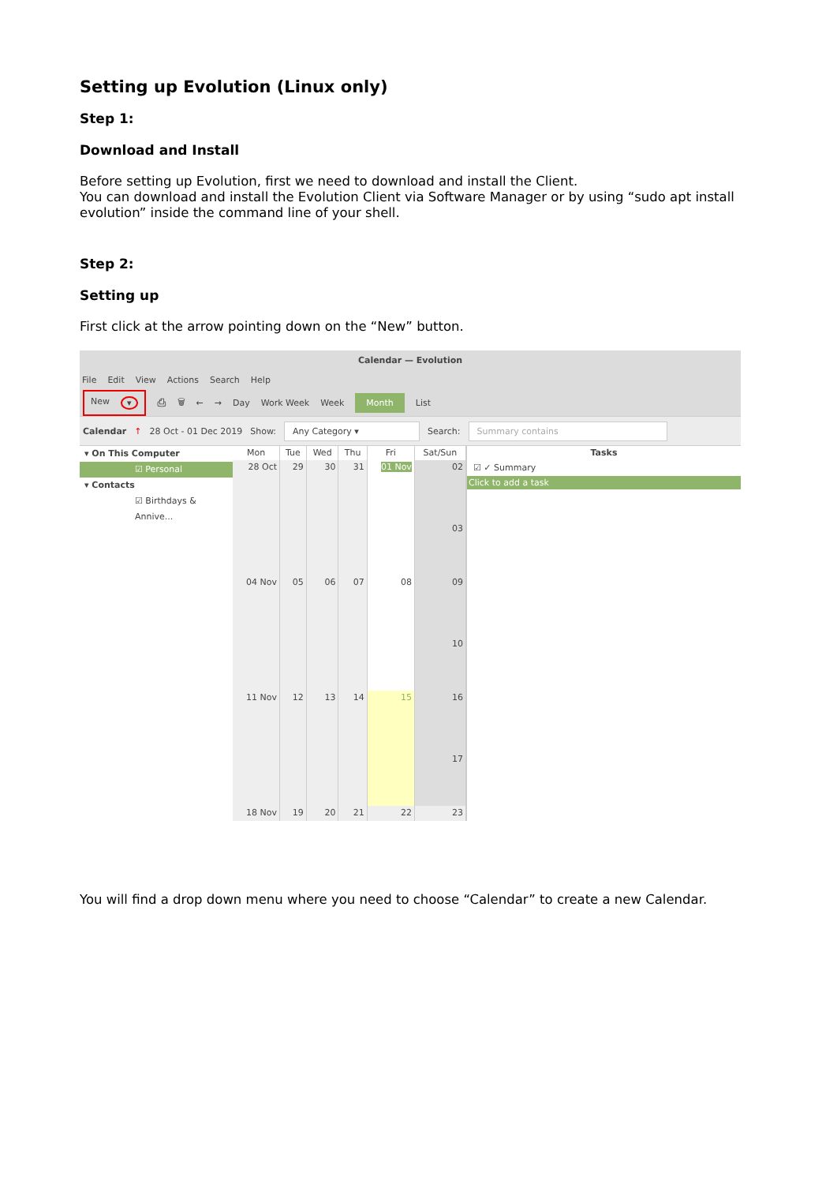Setting up Evolution (Linux only)
Step 1:
Download and Install
Before setting up Evolution, first we need to download and install the Client.
You can download and install the Evolution Client via Software Manager or by using “sudo apt install evolution” inside the command line of your shell.
Step 2:
Setting up
First click at the arrow pointing down on the “New” button.
Calendar — Evolution
File Edit View Actions Search Help
New ▾ ⎙ 🗑 ← → Day Work Week Week Month List
Calendar ↑ 28 Oct - 01 Dec 2019 Show: Any Category ▾ Search: Summary contains
▾ On This Computer
☑ Personal
▾ Contacts
☑ Birthdays & Annive...
| Mon | Tue | Wed | Thu | Fri | Sat/Sun |
| --- | --- | --- | --- | --- | --- |
| 28 Oct | 29 | 30 | 31 | 01 Nov | 02 03 |
| 04 Nov | 05 | 06 | 07 | 08 | 09 10 |
| 11 Nov | 12 | 13 | 14 | 15 | 16 17 |
| 18 Nov | 19 | 20 | 21 | 22 | 23 |
Tasks
☑ ✓ Summary
Click to add a task
You will find a drop down menu where you need to choose “Calendar” to create a new Calendar.